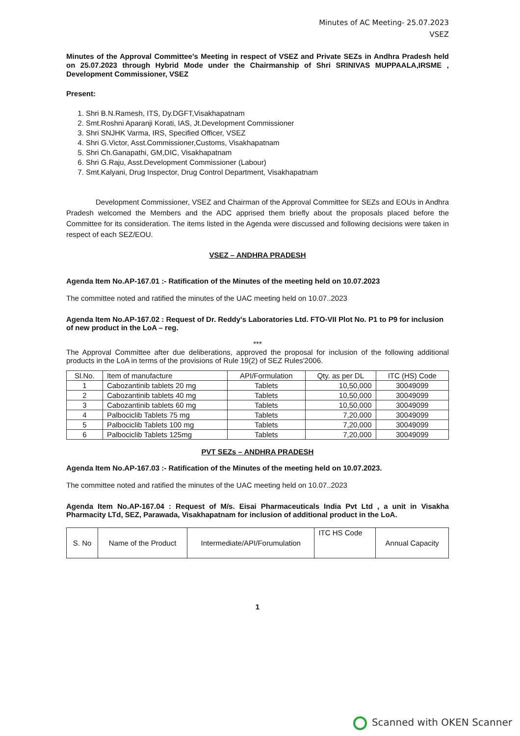Minutes of AC Meeting- 25.07.2023
VSEZ
Minutes of the Approval Committee's Meeting in respect of VSEZ and Private SEZs in Andhra Pradesh held on 25.07.2023 through Hybrid Mode under the Chairmanship of Shri SRINIVAS MUPPAALA,IRSME , Development Commissioner, VSEZ
Present:
1. Shri B.N.Ramesh, ITS, Dy.DGFT,Visakhapatnam
2. Smt.Roshni Aparanji Korati, IAS, Jt.Development Commissioner
3. Shri SNJHK Varma, IRS, Specified Officer, VSEZ
4. Shri G.Victor, Asst.Commissioner,Customs, Visakhapatnam
5. Shri Ch.Ganapathi, GM,DIC, Visakhapatnam
6. Shri G.Raju, Asst.Development Commissioner (Labour)
7. Smt.Kalyani, Drug Inspector, Drug Control Department, Visakhapatnam
Development Commissioner, VSEZ and Chairman of the Approval Committee for SEZs and EOUs in Andhra Pradesh welcomed the Members and the ADC apprised them briefly about the proposals placed before the Committee for its consideration. The items listed in the Agenda were discussed and following decisions were taken in respect of each SEZ/EOU.
VSEZ – ANDHRA PRADESH
Agenda Item No.AP-167.01 :- Ratification of the Minutes of the meeting held on 10.07.2023
The committee noted and ratified the minutes of the UAC meeting held on 10.07..2023
Agenda Item No.AP-167.02 : Request of Dr. Reddy's Laboratories Ltd. FTO-VII Plot No. P1 to P9 for inclusion of new product in the LoA – reg.
***
The Approval Committee after due deliberations, approved the proposal for inclusion of the following additional products in the LoA in terms of the provisions of Rule 19(2) of SEZ Rules'2006.
| Sl.No. | Item of manufacture | API/Formulation | Qty. as per DL | ITC (HS) Code |
| --- | --- | --- | --- | --- |
| 1 | Cabozantinib tablets 20 mg | Tablets | 10,50,000 | 30049099 |
| 2 | Cabozantinib tablets 40 mg | Tablets | 10,50,000 | 30049099 |
| 3 | Cabozantinib tablets 60 mg | Tablets | 10,50,000 | 30049099 |
| 4 | Palbociclib Tablets 75 mg | Tablets | 7,20,000 | 30049099 |
| 5 | Palbociclib Tablets 100 mg | Tablets | 7,20,000 | 30049099 |
| 6 | Palbociclib Tablets 125mg | Tablets | 7,20,000 | 30049099 |
PVT SEZs – ANDHRA PRADESH
Agenda Item No.AP-167.03 :- Ratification of the Minutes of the meeting held on 10.07.2023.
The committee noted and ratified the minutes of the UAC meeting held on 10.07..2023
Agenda Item No.AP-167.04 : Request of M/s. Eisai Pharmaceuticals India Pvt Ltd , a unit in Visakha Pharmacity LTd, SEZ, Parawada, Visakhapatnam for inclusion of additional product in the LoA.
| S. No | Name of the Product | Intermediate/API/Forumulation | ITC HS Code | Annual Capacity |
1
Scanned with OKEN Scanner